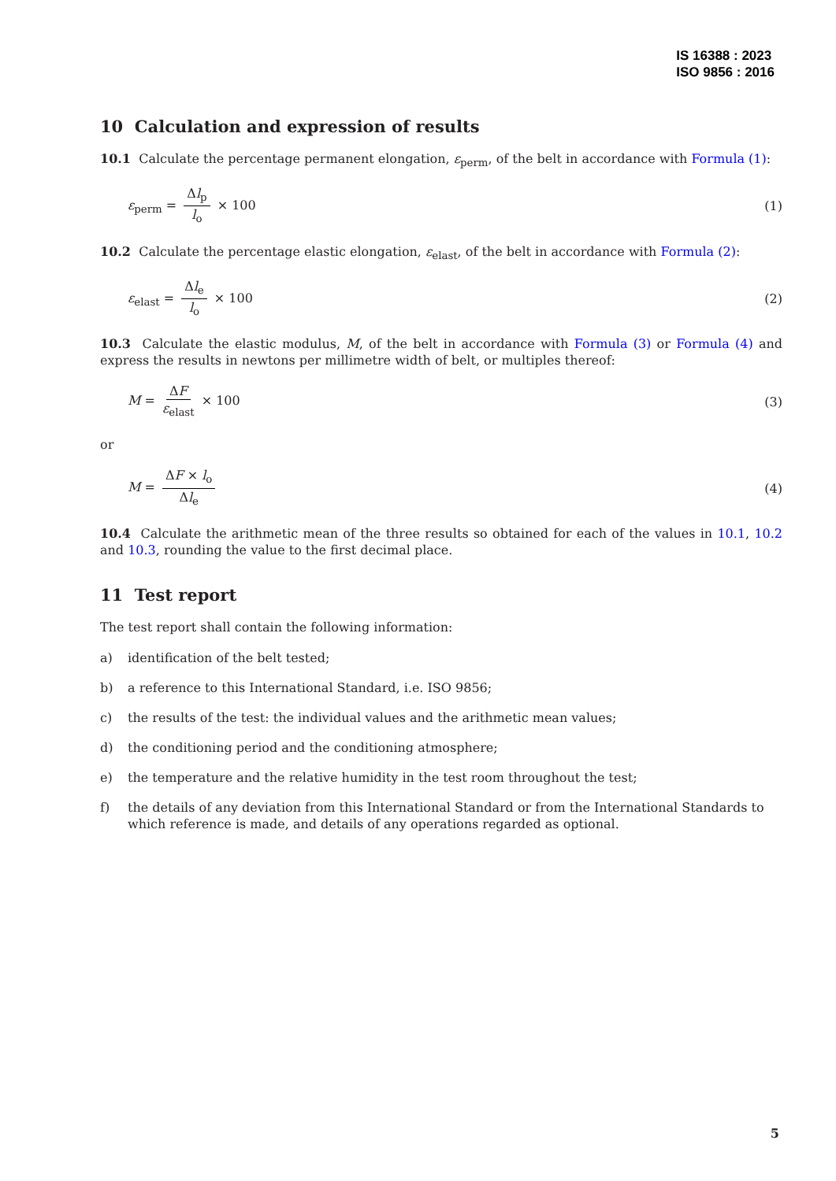IS 16388 : 2023
ISO 9856 : 2016
10 Calculation and expression of results
10.1 Calculate the percentage permanent elongation, ε<sub>perm</sub>, of the belt in accordance with Formula (1):
ε<sub>perm</sub> = Δl<sub>p</sub> l<sub>o</sub> × 100 (1)
10.2 Calculate the percentage elastic elongation, ε<sub>elast</sub>, of the belt in accordance with Formula (2):
ε<sub>elast</sub> = Δl<sub>e</sub> l<sub>o</sub> × 100 (2)
10.3 Calculate the elastic modulus, M, of the belt in accordance with Formula (3) or Formula (4) and express the results in newtons per millimetre width of belt, or multiples thereof:
M = ΔF ε<sub>elast</sub> × 100 (3)
or
M = ΔF × l<sub>o</sub> Δl<sub>e</sub> (4)
10.4 Calculate the arithmetic mean of the three results so obtained for each of the values in 10.1, 10.2 and 10.3, rounding the value to the first decimal place.
11 Test report
The test report shall contain the following information:
a) identification of the belt tested;
b) a reference to this International Standard, i.e. ISO 9856;
c) the results of the test: the individual values and the arithmetic mean values;
d) the conditioning period and the conditioning atmosphere;
e) the temperature and the relative humidity in the test room throughout the test;
f) the details of any deviation from this International Standard or from the International Standards to which reference is made, and details of any operations regarded as optional.
5